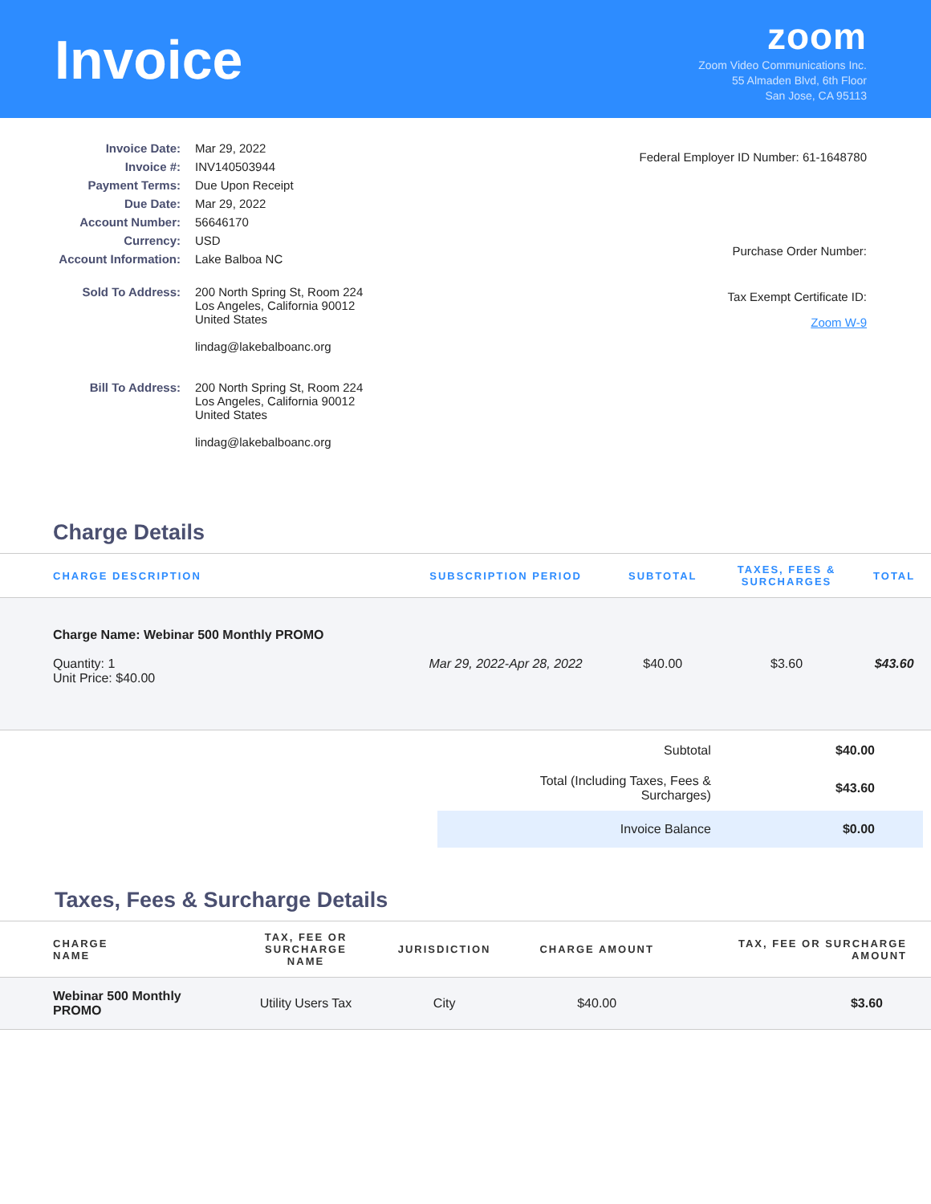Invoice
zoom
Zoom Video Communications Inc.
55 Almaden Blvd, 6th Floor
San Jose, CA 95113
| Invoice Date: | Mar 29, 2022 |
| Invoice #: | INV140503944 |
| Payment Terms: | Due Upon Receipt |
| Due Date: | Mar 29, 2022 |
| Account Number: | 56646170 |
| Currency: | USD |
| Account Information: | Lake Balboa NC |
| Sold To Address: | 200 North Spring St, Room 224 Los Angeles, California 90012 United States lindag@lakebalboanc.org |
| Bill To Address: | 200 North Spring St, Room 224 Los Angeles, California 90012 United States lindag@lakebalboanc.org |
Federal Employer ID Number: 61-1648780
Purchase Order Number:
Tax Exempt Certificate ID:
Zoom W-9
Charge Details
| CHARGE DESCRIPTION | SUBSCRIPTION PERIOD | SUBTOTAL | TAXES, FEES & SURCHARGES | TOTAL |
| --- | --- | --- | --- | --- |
| Charge Name: Webinar 500 Monthly PROMO Quantity: 1 Unit Price: $40.00 | Mar 29, 2022-Apr 28, 2022 | $40.00 | $3.60 | $43.60 |
| Subtotal | $40.00 |
| Total (Including Taxes, Fees & Surcharges) | $43.60 |
| Invoice Balance | $0.00 |
Taxes, Fees & Surcharge Details
| CHARGE NAME | TAX, FEE OR SURCHARGE NAME | JURISDICTION | CHARGE AMOUNT | TAX, FEE OR SURCHARGE AMOUNT |
| --- | --- | --- | --- | --- |
| Webinar 500 Monthly PROMO | Utility Users Tax | City | $40.00 | $3.60 |